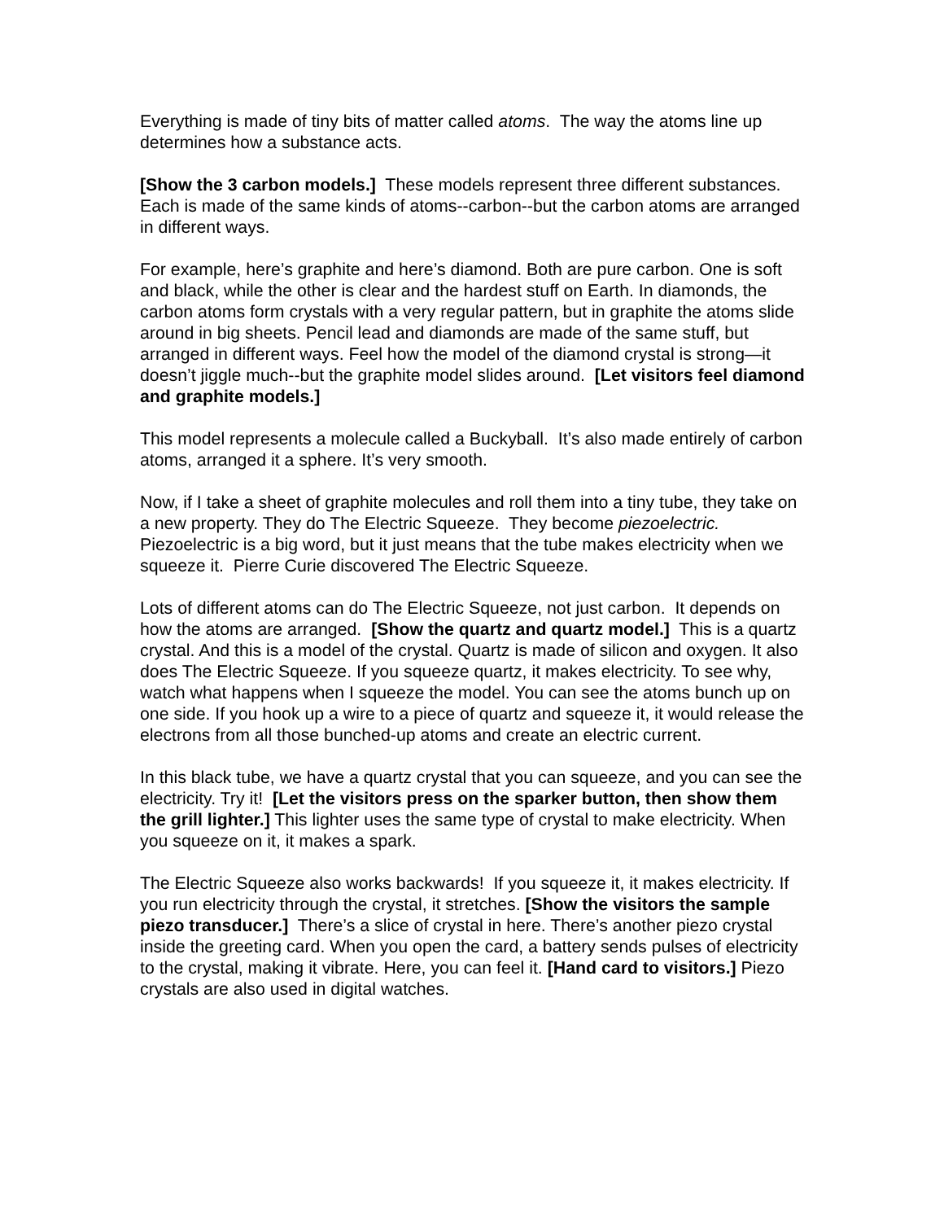Everything is made of tiny bits of matter called atoms. The way the atoms line up determines how a substance acts.
[Show the 3 carbon models.] These models represent three different substances. Each is made of the same kinds of atoms--carbon--but the carbon atoms are arranged in different ways.
For example, here’s graphite and here’s diamond. Both are pure carbon. One is soft and black, while the other is clear and the hardest stuff on Earth. In diamonds, the carbon atoms form crystals with a very regular pattern, but in graphite the atoms slide around in big sheets. Pencil lead and diamonds are made of the same stuff, but arranged in different ways. Feel how the model of the diamond crystal is strong—it doesn’t jiggle much--but the graphite model slides around. [Let visitors feel diamond and graphite models.]
This model represents a molecule called a Buckyball. It’s also made entirely of carbon atoms, arranged it a sphere. It’s very smooth.
Now, if I take a sheet of graphite molecules and roll them into a tiny tube, they take on a new property. They do The Electric Squeeze. They become piezoelectric. Piezoelectric is a big word, but it just means that the tube makes electricity when we squeeze it. Pierre Curie discovered The Electric Squeeze.
Lots of different atoms can do The Electric Squeeze, not just carbon. It depends on how the atoms are arranged. [Show the quartz and quartz model.] This is a quartz crystal. And this is a model of the crystal. Quartz is made of silicon and oxygen. It also does The Electric Squeeze. If you squeeze quartz, it makes electricity. To see why, watch what happens when I squeeze the model. You can see the atoms bunch up on one side. If you hook up a wire to a piece of quartz and squeeze it, it would release the electrons from all those bunched-up atoms and create an electric current.
In this black tube, we have a quartz crystal that you can squeeze, and you can see the electricity. Try it! [Let the visitors press on the sparker button, then show them the grill lighter.] This lighter uses the same type of crystal to make electricity. When you squeeze on it, it makes a spark.
The Electric Squeeze also works backwards! If you squeeze it, it makes electricity. If you run electricity through the crystal, it stretches. [Show the visitors the sample piezo transducer.] There’s a slice of crystal in here. There’s another piezo crystal inside the greeting card. When you open the card, a battery sends pulses of electricity to the crystal, making it vibrate. Here, you can feel it. [Hand card to visitors.] Piezo crystals are also used in digital watches.